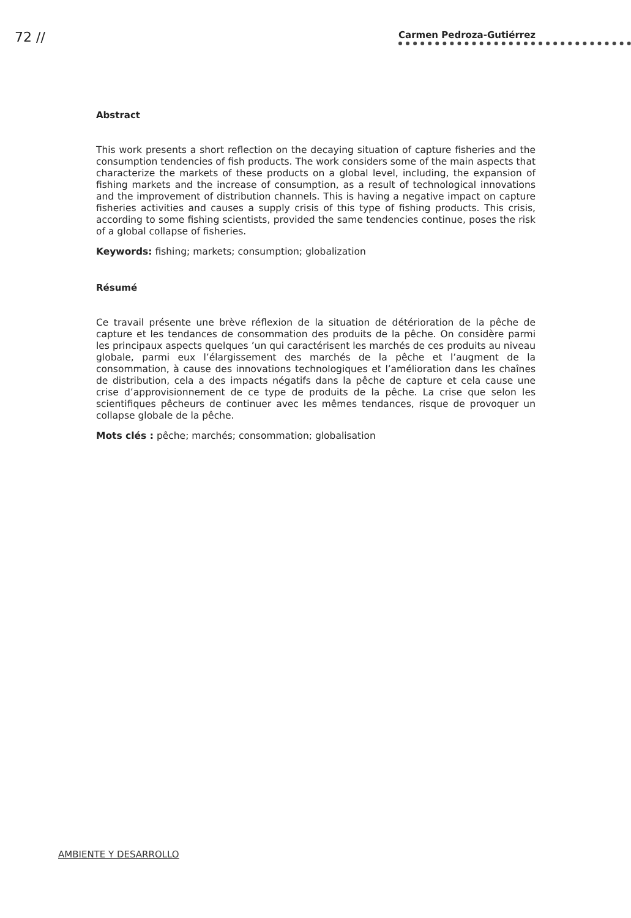72 //
Carmen Pedroza-Gutiérrez
Abstract
This work presents a short reflection on the decaying situation of capture fisheries and the consumption tendencies of fish products. The work considers some of the main aspects that characterize the markets of these products on a global level, including, the expansion of fishing markets and the increase of consumption, as a result of technological innovations and the improvement of distribution channels. This is having a negative impact on capture fisheries activities and causes a supply crisis of this type of fishing products. This crisis, according to some fishing scientists, provided the same tendencies continue, poses the risk of a global collapse of fisheries.
Keywords: fishing; markets; consumption; globalization
Résumé
Ce travail présente une brève réflexion de la situation de détérioration de la pêche de capture et les tendances de consommation des produits de la pêche. On considère parmi les principaux aspects quelques ’un qui caractérisent les marchés de ces produits au niveau globale, parmi eux l’élargissement des marchés de la pêche et l’augment de la consommation, à cause des innovations technologiques et l’amélioration dans les chaînes de distribution, cela a des impacts négatifs dans la pêche de capture et cela cause une crise d’approvisionnement de ce type de produits de la pêche. La crise que selon les scientifiques pêcheurs de continuer avec les mêmes tendances, risque de provoquer un collapse globale de la pêche.
Mots clés : pêche; marchés; consommation; globalisation
AMBIENTE Y DESARROLLO